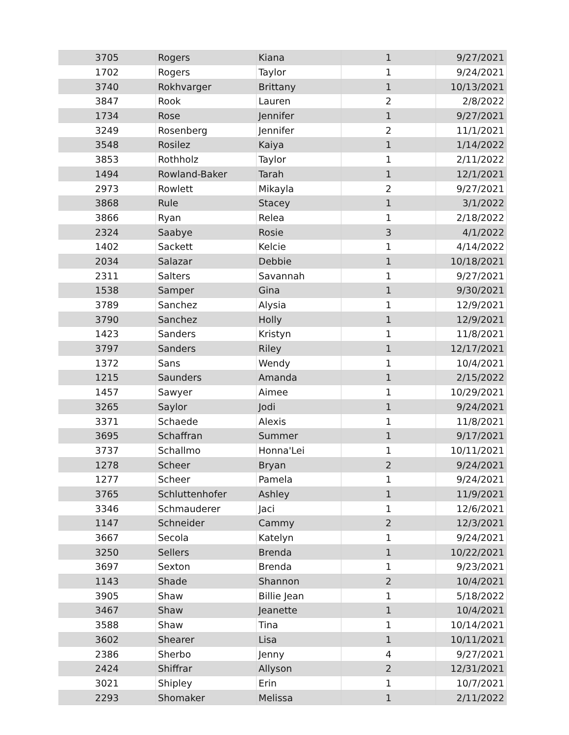| 3705 | Rogers | Kiana | 1 | 9/27/2021 |
| 1702 | Rogers | Taylor | 1 | 9/24/2021 |
| 3740 | Rokhvarger | Brittany | 1 | 10/13/2021 |
| 3847 | Rook | Lauren | 2 | 2/8/2022 |
| 1734 | Rose | Jennifer | 1 | 9/27/2021 |
| 3249 | Rosenberg | Jennifer | 2 | 11/1/2021 |
| 3548 | Rosilez | Kaiya | 1 | 1/14/2022 |
| 3853 | Rothholz | Taylor | 1 | 2/11/2022 |
| 1494 | Rowland-Baker | Tarah | 1 | 12/1/2021 |
| 2973 | Rowlett | Mikayla | 2 | 9/27/2021 |
| 3868 | Rule | Stacey | 1 | 3/1/2022 |
| 3866 | Ryan | Relea | 1 | 2/18/2022 |
| 2324 | Saabye | Rosie | 3 | 4/1/2022 |
| 1402 | Sackett | Kelcie | 1 | 4/14/2022 |
| 2034 | Salazar | Debbie | 1 | 10/18/2021 |
| 2311 | Salters | Savannah | 1 | 9/27/2021 |
| 1538 | Samper | Gina | 1 | 9/30/2021 |
| 3789 | Sanchez | Alysia | 1 | 12/9/2021 |
| 3790 | Sanchez | Holly | 1 | 12/9/2021 |
| 1423 | Sanders | Kristyn | 1 | 11/8/2021 |
| 3797 | Sanders | Riley | 1 | 12/17/2021 |
| 1372 | Sans | Wendy | 1 | 10/4/2021 |
| 1215 | Saunders | Amanda | 1 | 2/15/2022 |
| 1457 | Sawyer | Aimee | 1 | 10/29/2021 |
| 3265 | Saylor | Jodi | 1 | 9/24/2021 |
| 3371 | Schaede | Alexis | 1 | 11/8/2021 |
| 3695 | Schaffran | Summer | 1 | 9/17/2021 |
| 3737 | Schallmo | Honna'Lei | 1 | 10/11/2021 |
| 1278 | Scheer | Bryan | 2 | 9/24/2021 |
| 1277 | Scheer | Pamela | 1 | 9/24/2021 |
| 3765 | Schluttenhofer | Ashley | 1 | 11/9/2021 |
| 3346 | Schmauderer | Jaci | 1 | 12/6/2021 |
| 1147 | Schneider | Cammy | 2 | 12/3/2021 |
| 3667 | Secola | Katelyn | 1 | 9/24/2021 |
| 3250 | Sellers | Brenda | 1 | 10/22/2021 |
| 3697 | Sexton | Brenda | 1 | 9/23/2021 |
| 1143 | Shade | Shannon | 2 | 10/4/2021 |
| 3905 | Shaw | Billie Jean | 1 | 5/18/2022 |
| 3467 | Shaw | Jeanette | 1 | 10/4/2021 |
| 3588 | Shaw | Tina | 1 | 10/14/2021 |
| 3602 | Shearer | Lisa | 1 | 10/11/2021 |
| 2386 | Sherbo | Jenny | 4 | 9/27/2021 |
| 2424 | Shiffrar | Allyson | 2 | 12/31/2021 |
| 3021 | Shipley | Erin | 1 | 10/7/2021 |
| 2293 | Shomaker | Melissa | 1 | 2/11/2022 |